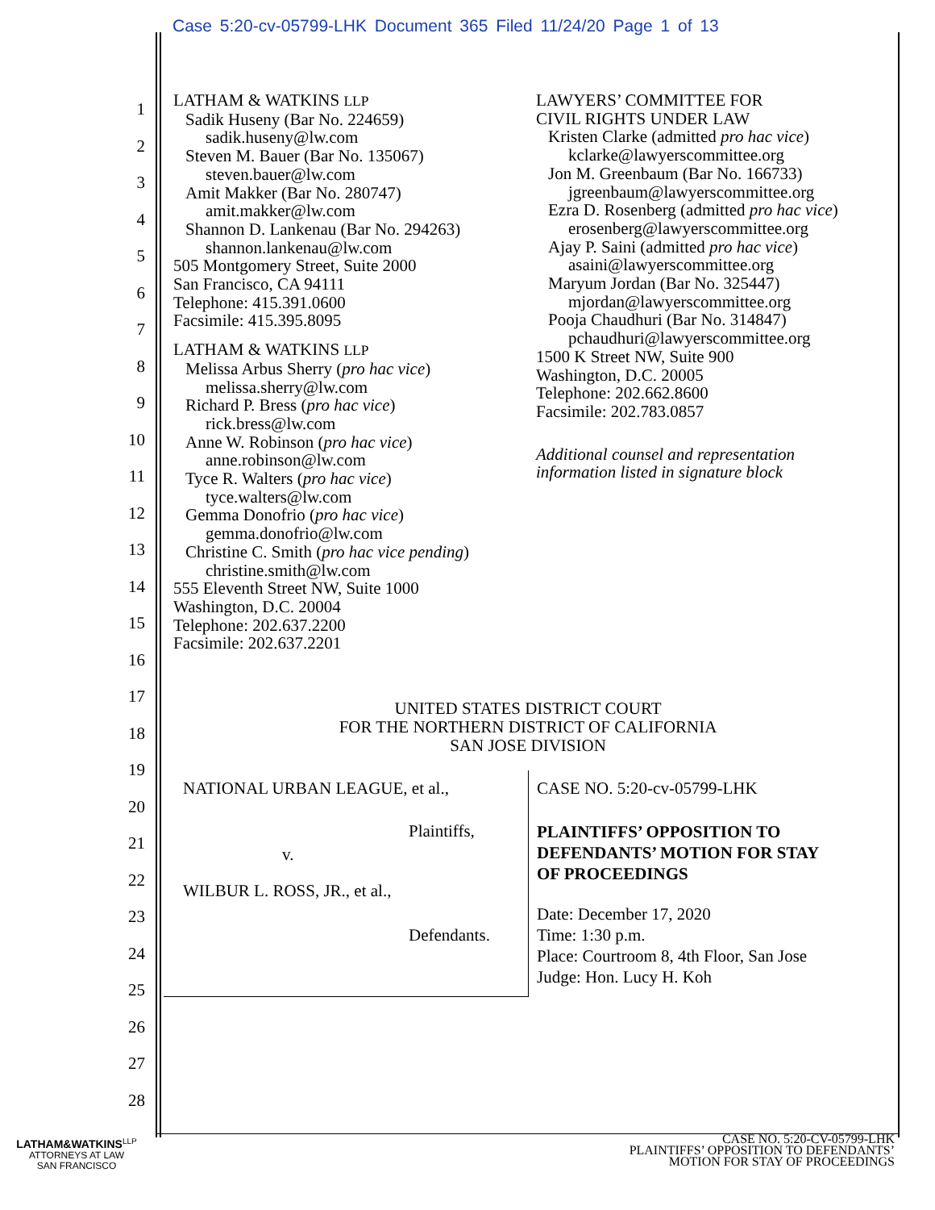Case 5:20-cv-05799-LHK Document 365 Filed 11/24/20 Page 1 of 13
1
2
3
4
5
6
7
8
9
10
11
12
13
14
15
16
17
18
19
20
21
22
23
24
25
26
27
28
LATHAM & WATKINS LLP
Sadik Huseny (Bar No. 224659)
sadik.huseny@lw.com
Steven M. Bauer (Bar No. 135067)
steven.bauer@lw.com
Amit Makker (Bar No. 280747)
amit.makker@lw.com
Shannon D. Lankenau (Bar No. 294263)
shannon.lankenau@lw.com
505 Montgomery Street, Suite 2000
San Francisco, CA 94111
Telephone: 415.391.0600
Facsimile: 415.395.8095
LATHAM & WATKINS LLP
Melissa Arbus Sherry (pro hac vice)
melissa.sherry@lw.com
Richard P. Bress (pro hac vice)
rick.bress@lw.com
Anne W. Robinson (pro hac vice)
anne.robinson@lw.com
Tyce R. Walters (pro hac vice)
tyce.walters@lw.com
Gemma Donofrio (pro hac vice)
gemma.donofrio@lw.com
Christine C. Smith (pro hac vice pending)
christine.smith@lw.com
555 Eleventh Street NW, Suite 1000
Washington, D.C. 20004
Telephone: 202.637.2200
Facsimile: 202.637.2201
LAWYERS’ COMMITTEE FOR
CIVIL RIGHTS UNDER LAW
Kristen Clarke (admitted pro hac vice)
kclarke@lawyerscommittee.org
Jon M. Greenbaum (Bar No. 166733)
jgreenbaum@lawyerscommittee.org
Ezra D. Rosenberg (admitted pro hac vice)
erosenberg@lawyerscommittee.org
Ajay P. Saini (admitted pro hac vice)
asaini@lawyerscommittee.org
Maryum Jordan (Bar No. 325447)
mjordan@lawyerscommittee.org
Pooja Chaudhuri (Bar No. 314847)
pchaudhuri@lawyerscommittee.org
1500 K Street NW, Suite 900
Washington, D.C. 20005
Telephone: 202.662.8600
Facsimile: 202.783.0857
Additional counsel and representation
information listed in signature block
UNITED STATES DISTRICT COURT
FOR THE NORTHERN DISTRICT OF CALIFORNIA
SAN JOSE DIVISION
NATIONAL URBAN LEAGUE, et al.,
Plaintiffs,
v.
WILBUR L. ROSS, JR., et al.,
Defendants.
CASE NO. 5:20-cv-05799-LHK
PLAINTIFFS’ OPPOSITION TO
DEFENDANTS’ MOTION FOR STAY
OF PROCEEDINGS
Date: December 17, 2020
Time: 1:30 p.m.
Place: Courtroom 8, 4th Floor, San Jose
Judge: Hon. Lucy H. Koh
LATHAM&WATKINS<sup>LLP</sup>
ATTORNEYS AT LAW
SAN FRANCISCO
CASE NO. 5:20-CV-05799-LHK
PLAINTIFFS’ OPPOSITION TO DEFENDANTS’
MOTION FOR STAY OF PROCEEDINGS